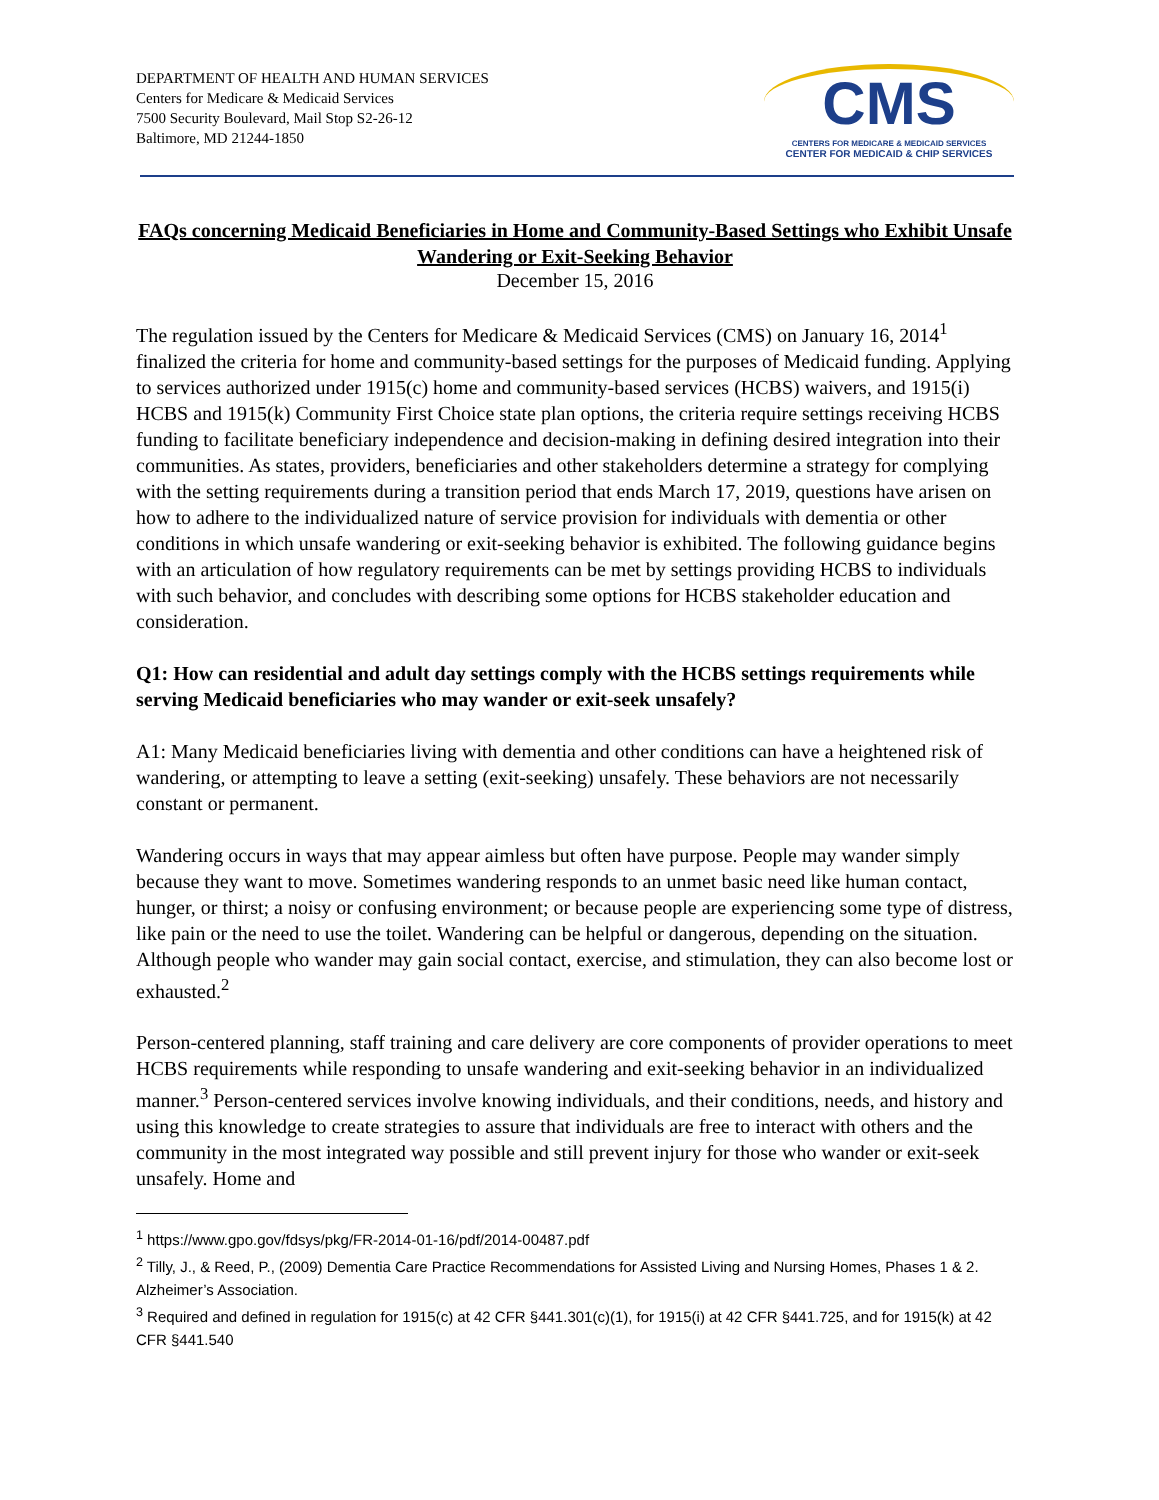DEPARTMENT OF HEALTH AND HUMAN SERVICES
Centers for Medicare & Medicaid Services
7500 Security Boulevard, Mail Stop S2-26-12
Baltimore, MD 21244-1850
CMS
CENTERS FOR MEDICARE & MEDICAID SERVICES
CENTER FOR MEDICAID & CHIP SERVICES
FAQs concerning Medicaid Beneficiaries in Home and Community-Based Settings who Exhibit Unsafe Wandering or Exit-Seeking Behavior
December 15, 2016
The regulation issued by the Centers for Medicare & Medicaid Services (CMS) on January 16, 2014<sup>1</sup> finalized the criteria for home and community-based settings for the purposes of Medicaid funding. Applying to services authorized under 1915(c) home and community-based services (HCBS) waivers, and 1915(i) HCBS and 1915(k) Community First Choice state plan options, the criteria require settings receiving HCBS funding to facilitate beneficiary independence and decision-making in defining desired integration into their communities. As states, providers, beneficiaries and other stakeholders determine a strategy for complying with the setting requirements during a transition period that ends March 17, 2019, questions have arisen on how to adhere to the individualized nature of service provision for individuals with dementia or other conditions in which unsafe wandering or exit-seeking behavior is exhibited. The following guidance begins with an articulation of how regulatory requirements can be met by settings providing HCBS to individuals with such behavior, and concludes with describing some options for HCBS stakeholder education and consideration.
Q1: How can residential and adult day settings comply with the HCBS settings requirements while serving Medicaid beneficiaries who may wander or exit-seek unsafely?
A1: Many Medicaid beneficiaries living with dementia and other conditions can have a heightened risk of wandering, or attempting to leave a setting (exit-seeking) unsafely. These behaviors are not necessarily constant or permanent.
Wandering occurs in ways that may appear aimless but often have purpose. People may wander simply because they want to move. Sometimes wandering responds to an unmet basic need like human contact, hunger, or thirst; a noisy or confusing environment; or because people are experiencing some type of distress, like pain or the need to use the toilet. Wandering can be helpful or dangerous, depending on the situation. Although people who wander may gain social contact, exercise, and stimulation, they can also become lost or exhausted.<sup>2</sup>
Person-centered planning, staff training and care delivery are core components of provider operations to meet HCBS requirements while responding to unsafe wandering and exit-seeking behavior in an individualized manner.<sup>3</sup> Person-centered services involve knowing individuals, and their conditions, needs, and history and using this knowledge to create strategies to assure that individuals are free to interact with others and the community in the most integrated way possible and still prevent injury for those who wander or exit-seek unsafely. Home and
<sup>1</sup> https://www.gpo.gov/fdsys/pkg/FR-2014-01-16/pdf/2014-00487.pdf
<sup>2</sup> Tilly, J., & Reed, P., (2009) Dementia Care Practice Recommendations for Assisted Living and Nursing Homes, Phases 1 & 2. Alzheimer’s Association.
<sup>3</sup> Required and defined in regulation for 1915(c) at 42 CFR §441.301(c)(1), for 1915(i) at 42 CFR §441.725, and for 1915(k) at 42 CFR §441.540